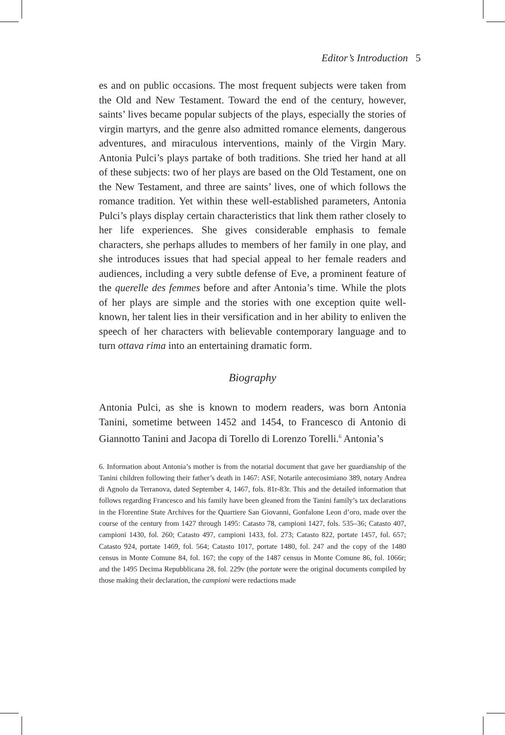Editor’s Introduction 5
es and on public occasions. The most frequent subjects were taken from the Old and New Testament. Toward the end of the century, however, saints’ lives became popular subjects of the plays, especially the stories of virgin martyrs, and the genre also admitted romance elements, dangerous adventures, and miraculous interventions, mainly of the Virgin Mary. Antonia Pulci’s plays partake of both traditions. She tried her hand at all of these subjects: two of her plays are based on the Old Testament, one on the New Testament, and three are saints’ lives, one of which follows the romance tradition. Yet within these well-established parameters, Antonia Pulci’s plays display certain characteristics that link them rather closely to her life experiences. She gives considerable emphasis to female characters, she perhaps alludes to members of her family in one play, and she introduces issues that had special appeal to her female readers and audiences, including a very subtle defense of Eve, a prominent feature of the querelle des femmes before and after Antonia’s time. While the plots of her plays are simple and the stories with one exception quite well-known, her talent lies in their versification and in her ability to enliven the speech of her characters with believable contemporary language and to turn ottava rima into an entertaining dramatic form.
Biography
Antonia Pulci, as she is known to modern readers, was born Antonia Tanini, sometime between 1452 and 1454, to Francesco di Antonio di Giannotto Tanini and Jacopa di Torello di Lorenzo Torelli.<sup>6</sup> Antonia’s
6. Information about Antonia’s mother is from the notarial document that gave her guardianship of the Tanini children following their father’s death in 1467: ASF, Notarile antecosimiano 389, notary Andrea di Agnolo da Terranova, dated September 4, 1467, fols. 81r-83r. This and the detailed information that follows regarding Francesco and his family have been gleaned from the Tanini family’s tax declarations in the Florentine State Archives for the Quartiere San Giovanni, Gonfalone Leon d’oro, made over the course of the century from 1427 through 1495: Catasto 78, campioni 1427, fols. 535–36; Catasto 407, campioni 1430, fol. 260; Catasto 497, campioni 1433, fol. 273; Catasto 822, portate 1457, fol. 657; Catasto 924, portate 1469, fol. 564; Catasto 1017, portate 1480, fol. 247 and the copy of the 1480 census in Monte Comune 84, fol. 167; the copy of the 1487 census in Monte Comune 86, fol. 1066r; and the 1495 Decima Repubblicana 28, fol. 229v (the portate were the original documents compiled by those making their declaration, the campioni were redactions made